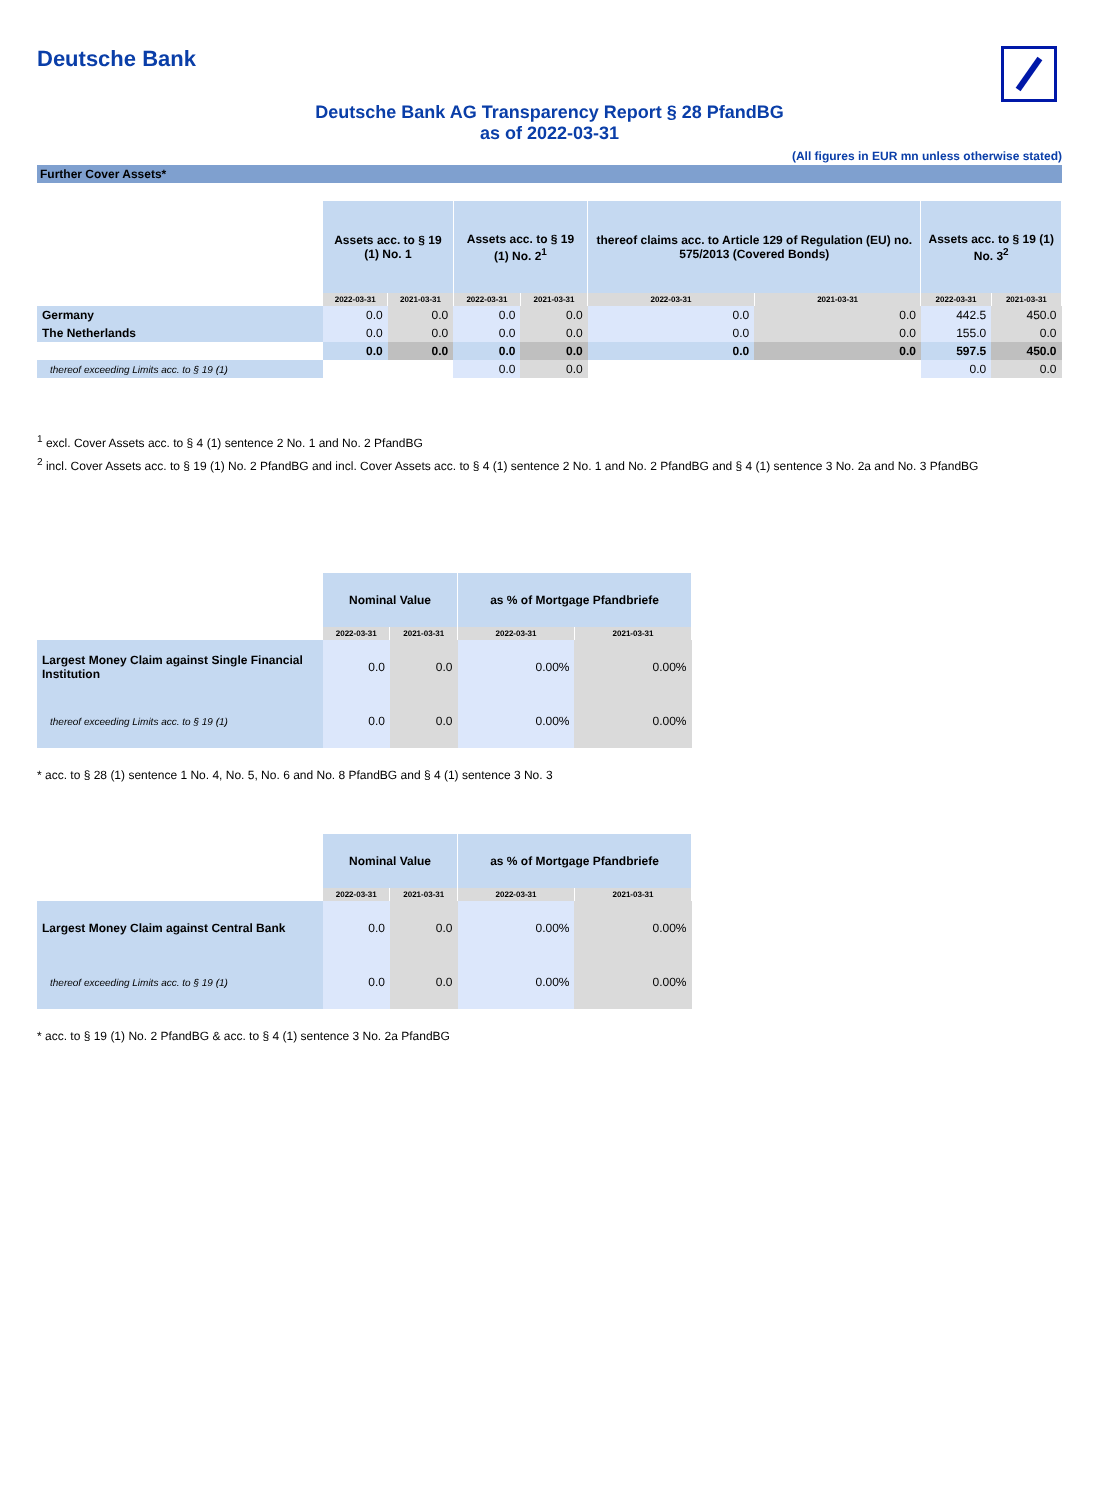Deutsche Bank
Deutsche Bank AG Transparency Report § 28 PfandBG
as of 2022-03-31
(All figures in EUR mn unless otherwise stated)
Further Cover Assets*
| | Assets acc. to § 19 (1) No. 1 | | Assets acc. to § 19 (1) No. 2<sup>1</sup> | | thereof claims acc. to Article 129 of Regulation (EU) no. 575/2013 (Covered Bonds) | | Assets acc. to § 19 (1) No. 3<sup>2</sup> | |
| --- | --- | --- | --- | --- | --- | --- | --- | --- |
| | 2022-03-31 | 2021-03-31 | 2022-03-31 | 2021-03-31 | 2022-03-31 | 2021-03-31 | 2022-03-31 | 2021-03-31 |
| Germany | 0.0 | 0.0 | 0.0 | 0.0 | 0.0 | 0.0 | 442.5 | 450.0 |
| The Netherlands | 0.0 | 0.0 | 0.0 | 0.0 | 0.0 | 0.0 | 155.0 | 0.0 |
| | 0.0 | 0.0 | 0.0 | 0.0 | 0.0 | 0.0 | 597.5 | 450.0 |
| thereof exceeding Limits acc. to § 19 (1) | | | 0.0 | 0.0 | | | 0.0 | 0.0 |
<sup>1</sup> excl. Cover Assets acc. to § 4 (1) sentence 2 No. 1 and No. 2 PfandBG
<sup>2</sup> incl. Cover Assets acc. to § 19 (1) No. 2 PfandBG and incl. Cover Assets acc. to § 4 (1) sentence 2 No. 1 and No. 2 PfandBG and § 4 (1) sentence 3 No. 2a and No. 3 PfandBG
| | Nominal Value | | as % of Mortgage Pfandbriefe | |
| --- | --- | --- | --- | --- |
| | 2022-03-31 | 2021-03-31 | 2022-03-31 | 2021-03-31 |
| Largest Money Claim against Single Financial Institution | 0.0 | 0.0 | 0.00% | 0.00% |
| thereof exceeding Limits acc. to § 19 (1) | 0.0 | 0.0 | 0.00% | 0.00% |
* acc. to § 28 (1) sentence 1 No. 4, No. 5, No. 6 and No. 8 PfandBG and § 4 (1) sentence 3 No. 3
| | Nominal Value | | as % of Mortgage Pfandbriefe | |
| --- | --- | --- | --- | --- |
| | 2022-03-31 | 2021-03-31 | 2022-03-31 | 2021-03-31 |
| Largest Money Claim against Central Bank | 0.0 | 0.0 | 0.00% | 0.00% |
| thereof exceeding Limits acc. to § 19 (1) | 0.0 | 0.0 | 0.00% | 0.00% |
* acc. to § 19 (1) No. 2 PfandBG & acc. to § 4 (1) sentence 3 No. 2a PfandBG